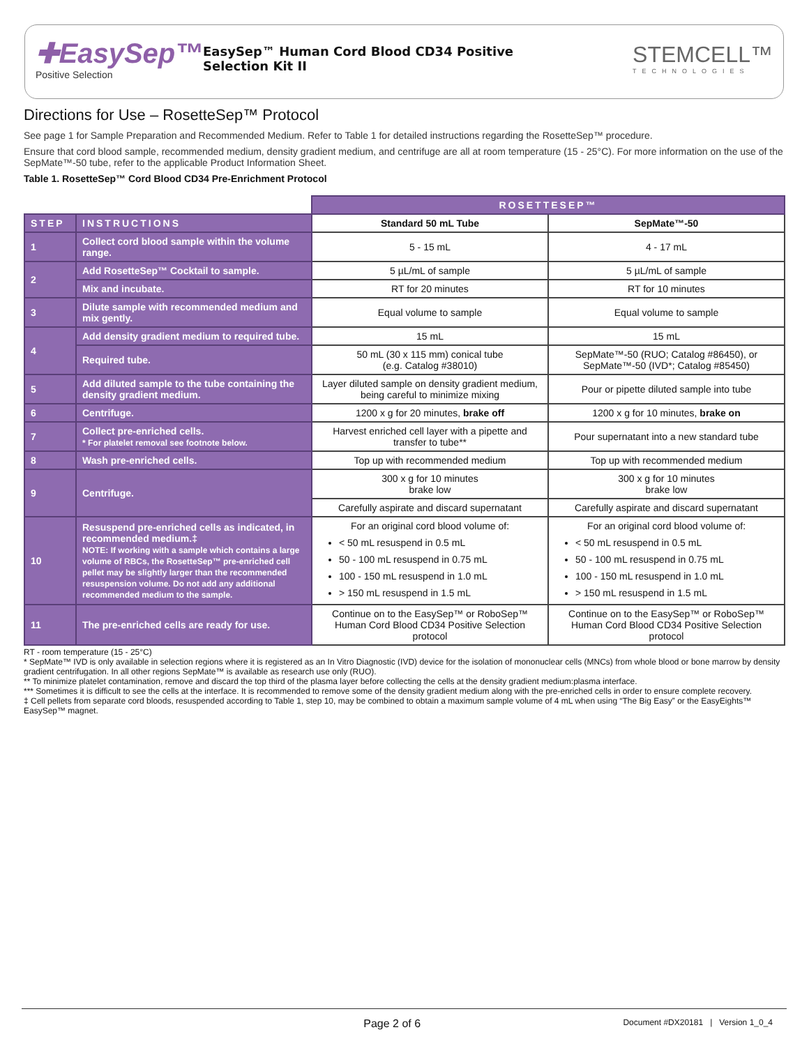✚EasySep™
Positive Selection
EasySep™ Human Cord Blood CD34 Positive
Selection Kit II
STEMCELL™
TECHNOLOGIES
Directions for Use – RosetteSep™ Protocol
See page 1 for Sample Preparation and Recommended Medium. Refer to Table 1 for detailed instructions regarding the RosetteSep™ procedure.
Ensure that cord blood sample, recommended medium, density gradient medium, and centrifuge are all at room temperature (15 - 25°C). For more information on the use of the SepMate™-50 tube, refer to the applicable Product Information Sheet.
Table 1. RosetteSep™ Cord Blood CD34 Pre-Enrichment Protocol
| | | ROSETTESEP™ | |
| STEP | INSTRUCTIONS | Standard 50 mL Tube | SepMate™-50 |
| 1 | Collect cord blood sample within the volume range. | 5 - 15 mL | 4 - 17 mL |
| 2 | Add RosetteSep™ Cocktail to sample. | 5 µL/mL of sample | 5 µL/mL of sample |
| | Mix and incubate. | RT for 20 minutes | RT for 10 minutes |
| 3 | Dilute sample with recommended medium and mix gently. | Equal volume to sample | Equal volume to sample |
| 4 | Add density gradient medium to required tube. | 15 mL | 15 mL |
| | Required tube. | 50 mL (30 x 115 mm) conical tube (e.g. Catalog #38010) | SepMate™-50 (RUO; Catalog #86450), or SepMate™-50 (IVD*; Catalog #85450) |
| 5 | Add diluted sample to the tube containing the density gradient medium. | Layer diluted sample on density gradient medium, being careful to minimize mixing | Pour or pipette diluted sample into tube |
| 6 | Centrifuge. | 1200 x g for 20 minutes, brake off | 1200 x g for 10 minutes, brake on |
| 7 | Collect pre-enriched cells. * For platelet removal see footnote below. | Harvest enriched cell layer with a pipette and transfer to tube** | Pour supernatant into a new standard tube |
| 8 | Wash pre-enriched cells. | Top up with recommended medium | Top up with recommended medium |
| 9 | Centrifuge. | 300 x g for 10 minutes brake low | 300 x g for 10 minutes brake low |
| | | Carefully aspirate and discard supernatant | Carefully aspirate and discard supernatant |
| 10 | Resuspend pre-enriched cells as indicated, in recommended medium.‡ NOTE: If working with a sample which contains a large volume of RBCs, the RosetteSep™ pre-enriched cell pellet may be slightly larger than the recommended resuspension volume. Do not add any additional recommended medium to the sample. | For an original cord blood volume of: < 50 mL resuspend in 0.5 mL 50 - 100 mL resuspend in 0.75 mL 100 - 150 mL resuspend in 1.0 mL > 150 mL resuspend in 1.5 mL | For an original cord blood volume of: < 50 mL resuspend in 0.5 mL 50 - 100 mL resuspend in 0.75 mL 100 - 150 mL resuspend in 1.0 mL > 150 mL resuspend in 1.5 mL |
| 11 | The pre-enriched cells are ready for use. | Continue on to the EasySep™ or RoboSep™ Human Cord Blood CD34 Positive Selection protocol | Continue on to the EasySep™ or RoboSep™ Human Cord Blood CD34 Positive Selection protocol |
RT - room temperature (15 - 25°C)
* SepMate™ IVD is only available in selection regions where it is registered as an In Vitro Diagnostic (IVD) device for the isolation of mononuclear cells (MNCs) from whole blood or bone marrow by density gradient centrifugation. In all other regions SepMate™ is available as research use only (RUO).
** To minimize platelet contamination, remove and discard the top third of the plasma layer before collecting the cells at the density gradient medium:plasma interface.
*** Sometimes it is difficult to see the cells at the interface. It is recommended to remove some of the density gradient medium along with the pre-enriched cells in order to ensure complete recovery.
‡ Cell pellets from separate cord bloods, resuspended according to Table 1, step 10, may be combined to obtain a maximum sample volume of 4 mL when using “The Big Easy” or the EasyEights™ EasySep™ magnet.
Page 2 of 6
Document #DX20181 | Version 1_0_4